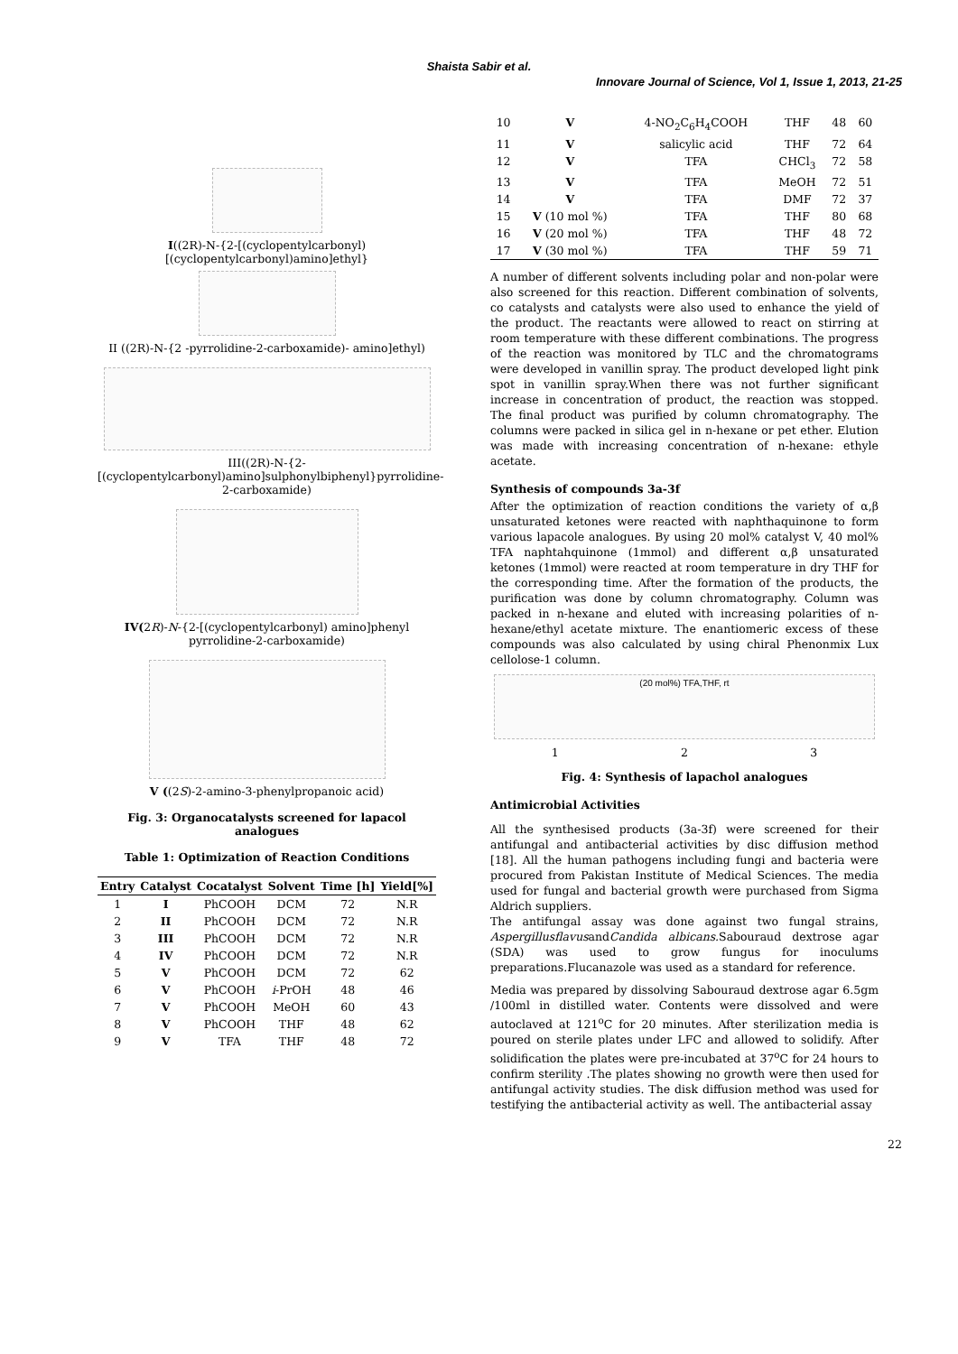Shaista Sabir et al.
Innovare Journal of Science, Vol 1, Issue 1, 2013, 21-25
I((2R)-N-{2-[(cyclopentylcarbonyl)
[(cyclopentylcarbonyl)amino]ethyl}
II ((2R)-N-{2 -pyrrolidine-2-carboxamide)- amino]ethyl)
III((2R)-N-{2-
[(cyclopentylcarbonyl)amino]sulphonylbiphenyl}pyrrolidine-2-carboxamide)
IV(2R)-N-{2-[(cyclopentylcarbonyl) amino]phenyl pyrrolidine-2-carboxamide)
V ((2S)-2-amino-3-phenylpropanoic acid)
Fig. 3: Organocatalysts screened for lapacol analogues
Table 1: Optimization of Reaction Conditions
| Entry | Catalyst | Cocatalyst | Solvent | Time [h] | Yield[%] |
| --- | --- | --- | --- | --- | --- |
| 1 | I | PhCOOH | DCM | 72 | N.R |
| 2 | II | PhCOOH | DCM | 72 | N.R |
| 3 | III | PhCOOH | DCM | 72 | N.R |
| 4 | IV | PhCOOH | DCM | 72 | N.R |
| 5 | V | PhCOOH | DCM | 72 | 62 |
| 6 | V | PhCOOH | i -PrOH | 48 | 46 |
| 7 | V | PhCOOH | MeOH | 60 | 43 |
| 8 | V | PhCOOH | THF | 48 | 62 |
| 9 | V | TFA | THF | 48 | 72 |
| 10 | V | 4-NO<sub>2</sub>C<sub>6</sub>H<sub>4</sub>COOH | THF | 48 | 60 |
| 11 | V | salicylic acid | THF | 72 | 64 |
| 12 | V | TFA | CHCl<sub>3</sub> | 72 | 58 |
| 13 | V | TFA | MeOH | 72 | 51 |
| 14 | V | TFA | DMF | 72 | 37 |
| 15 | V (10 mol %) | TFA | THF | 80 | 68 |
| 16 | V (20 mol %) | TFA | THF | 48 | 72 |
| 17 | V (30 mol %) | TFA | THF | 59 | 71 |
A number of different solvents including polar and non-polar were also screened for this reaction. Different combination of solvents, co catalysts and catalysts were also used to enhance the yield of the product. The reactants were allowed to react on stirring at room temperature with these different combinations. The progress of the reaction was monitored by TLC and the chromatograms were developed in vanillin spray. The product developed light pink spot in vanillin spray.When there was not further significant increase in concentration of product, the reaction was stopped. The final product was purified by column chromatography. The columns were packed in silica gel in n-hexane or pet ether. Elution was made with increasing concentration of n-hexane: ethyle acetate.
Synthesis of compounds 3a-3f
After the optimization of reaction conditions the variety of α,β unsaturated ketones were reacted with naphthaquinone to form various lapacole analogues. By using 20 mol% catalyst V, 40 mol% TFA naphtahquinone (1mmol) and different α,β unsaturated ketones (1mmol) were reacted at room temperature in dry THF for the corresponding time. After the formation of the products, the purification was done by column chromatography. Column was packed in n-hexane and eluted with increasing polarities of n-hexane/ethyl acetate mixture. The enantiomeric excess of these compounds was also calculated by using chiral Phenonmix Lux cellolose-1 column.
(20 mol%) TFA,THF, rt
1 2 3
Fig. 4: Synthesis of lapachol analogues
Antimicrobial Activities
All the synthesised products (3a-3f) were screened for their antifungal and antibacterial activities by disc diffusion method [18]. All the human pathogens including fungi and bacteria were procured from Pakistan Institute of Medical Sciences. The media used for fungal and bacterial growth were purchased from Sigma Aldrich suppliers.
The antifungal assay was done against two fungal strains, AspergillusflavusandCandida albicans. Sabouraud dextrose agar (SDA) was used to grow fungus for inoculums preparations.Flucanazole was used as a standard for reference.
Media was prepared by dissolving Sabouraud dextrose agar 6.5gm /100ml in distilled water. Contents were dissolved and were autoclaved at 121<sup>o</sup>C for 20 minutes. After sterilization media is poured on sterile plates under LFC and allowed to solidify. After solidification the plates were pre-incubated at 37<sup>o</sup>C for 24 hours to confirm sterility .The plates showing no growth were then used for antifungal activity studies. The disk diffusion method was used for testifying the antibacterial activity as well. The antibacterial assay
22